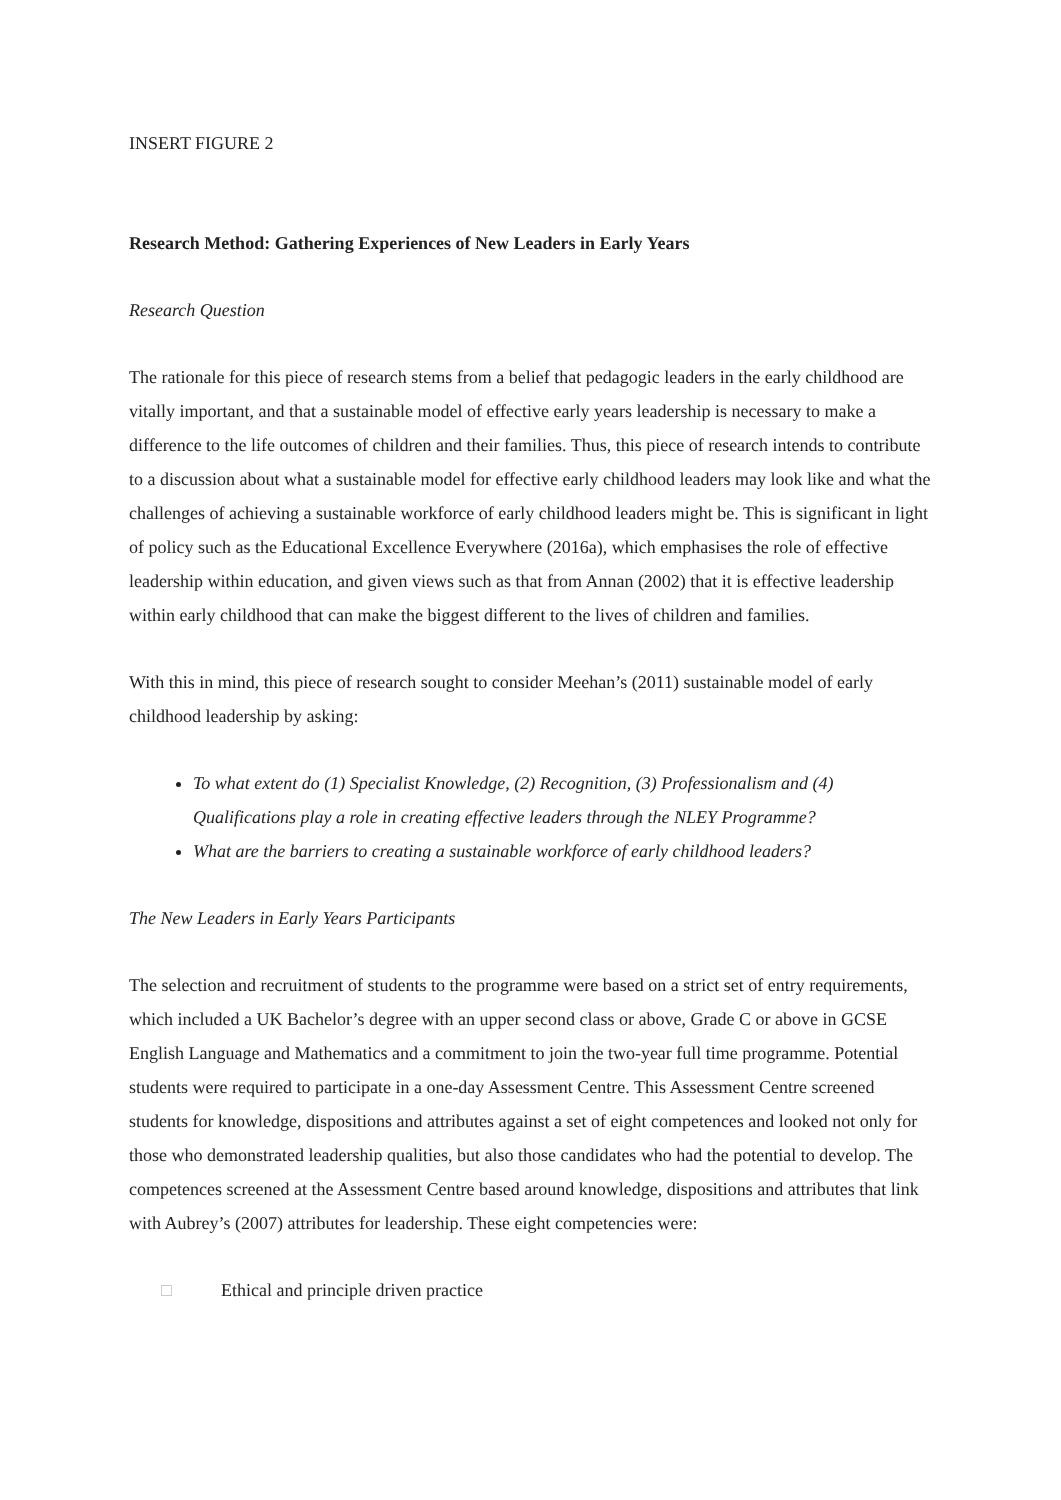INSERT FIGURE 2
Research Method: Gathering Experiences of New Leaders in Early Years
Research Question
The rationale for this piece of research stems from a belief that pedagogic leaders in the early childhood are vitally important, and that a sustainable model of effective early years leadership is necessary to make a difference to the life outcomes of children and their families. Thus, this piece of research intends to contribute to a discussion about what a sustainable model for effective early childhood leaders may look like and what the challenges of achieving a sustainable workforce of early childhood leaders might be. This is significant in light of policy such as the Educational Excellence Everywhere (2016a), which emphasises the role of effective leadership within education, and given views such as that from Annan (2002) that it is effective leadership within early childhood that can make the biggest different to the lives of children and families.
With this in mind, this piece of research sought to consider Meehan’s (2011) sustainable model of early childhood leadership by asking:
To what extent do (1) Specialist Knowledge, (2) Recognition, (3) Professionalism and (4) Qualifications play a role in creating effective leaders through the NLEY Programme?
What are the barriers to creating a sustainable workforce of early childhood leaders?
The New Leaders in Early Years Participants
The selection and recruitment of students to the programme were based on a strict set of entry requirements, which included a UK Bachelor’s degree with an upper second class or above, Grade C or above in GCSE English Language and Mathematics and a commitment to join the two-year full time programme. Potential students were required to participate in a one-day Assessment Centre. This Assessment Centre screened students for knowledge, dispositions and attributes against a set of eight competences and looked not only for those who demonstrated leadership qualities, but also those candidates who had the potential to develop. The competences screened at the Assessment Centre based around knowledge, dispositions and attributes that link with Aubrey’s (2007) attributes for leadership. These eight competencies were:
□ Ethical and principle driven practice